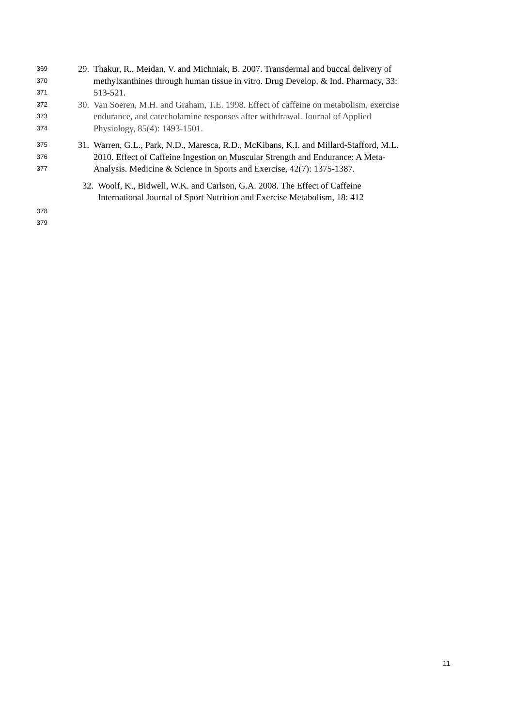369 29. Thakur, R., Meidan, V. and Michniak, B. 2007. Transdermal and buccal delivery of
370 methylxanthines through human tissue in vitro. Drug Develop. & Ind. Pharmacy, 33:
371 513-521.
372 30. Van Soeren, M.H. and Graham, T.E. 1998. Effect of caffeine on metabolism, exercise
373 endurance, and catecholamine responses after withdrawal. Journal of Applied
374 Physiology, 85(4): 1493-1501.
375 31. Warren, G.L., Park, N.D., Maresca, R.D., McKibans, K.I. and Millard-Stafford, M.L.
376 2010. Effect of Caffeine Ingestion on Muscular Strength and Endurance: A Meta-
377 Analysis. Medicine & Science in Sports and Exercise, 42(7): 1375-1387.
32. Woolf, K., Bidwell, W.K. and Carlson, G.A. 2008. The Effect of Caffeine
International Journal of Sport Nutrition and Exercise Metabolism, 18: 412
378
379
11